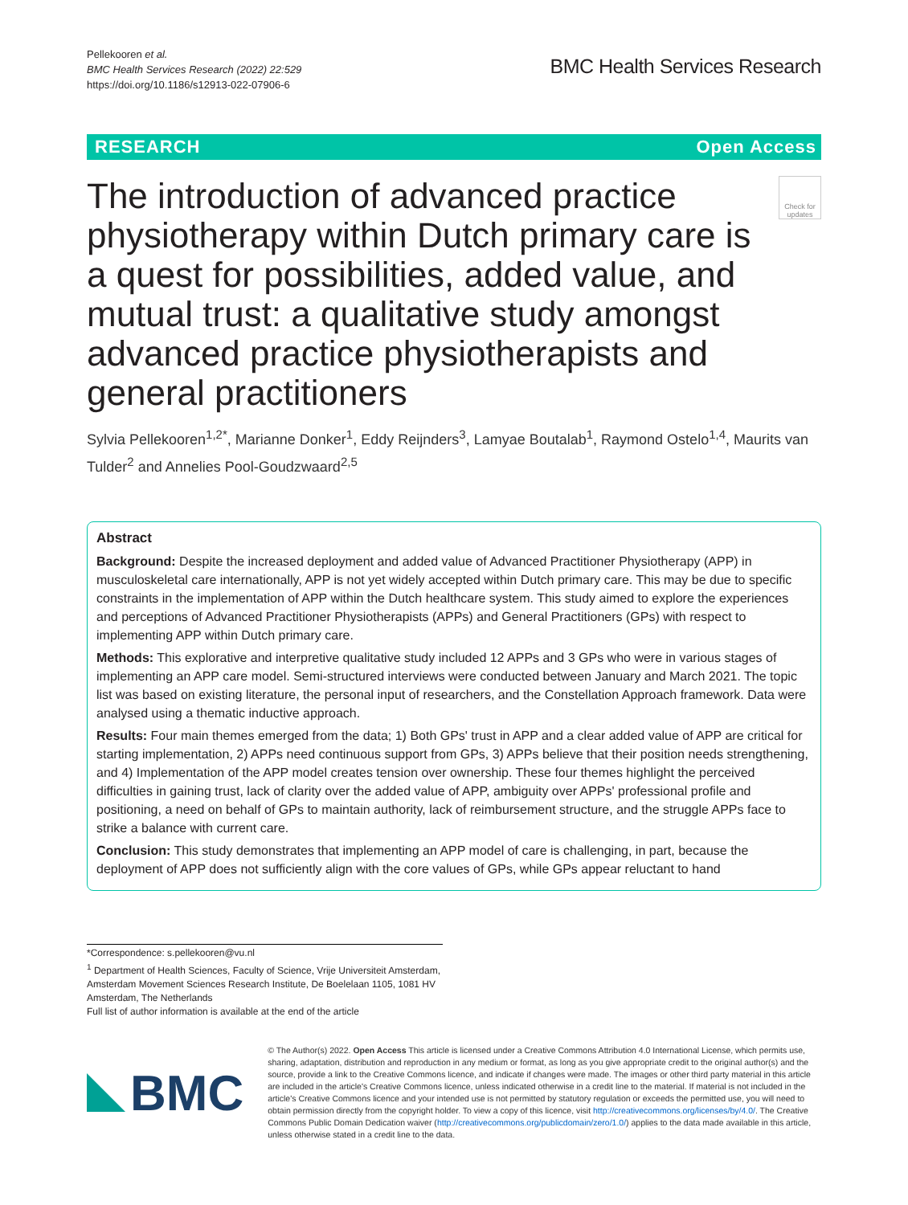Pellekooren et al.
BMC Health Services Research (2022) 22:529
https://doi.org/10.1186/s12913-022-07906-6
BMC Health Services Research
RESEARCH Open Access
The introduction of advanced practice physiotherapy within Dutch primary care is a quest for possibilities, added value, and mutual trust: a qualitative study amongst advanced practice physiotherapists and general practitioners
Check for updates
Sylvia Pellekooren<sup>1,2*</sup>, Marianne Donker<sup>1</sup>, Eddy Reijnders<sup>3</sup>, Lamyae Boutalab<sup>1</sup>, Raymond Ostelo<sup>1,4</sup>, Maurits van Tulder<sup>2</sup> and Annelies Pool-Goudzwaard<sup>2,5</sup>
Abstract
Background: Despite the increased deployment and added value of Advanced Practitioner Physiotherapy (APP) in musculoskeletal care internationally, APP is not yet widely accepted within Dutch primary care. This may be due to specific constraints in the implementation of APP within the Dutch healthcare system. This study aimed to explore the experiences and perceptions of Advanced Practitioner Physiotherapists (APPs) and General Practitioners (GPs) with respect to implementing APP within Dutch primary care.
Methods: This explorative and interpretive qualitative study included 12 APPs and 3 GPs who were in various stages of implementing an APP care model. Semi-structured interviews were conducted between January and March 2021. The topic list was based on existing literature, the personal input of researchers, and the Constellation Approach framework. Data were analysed using a thematic inductive approach.
Results: Four main themes emerged from the data; 1) Both GPs' trust in APP and a clear added value of APP are critical for starting implementation, 2) APPs need continuous support from GPs, 3) APPs believe that their position needs strengthening, and 4) Implementation of the APP model creates tension over ownership. These four themes highlight the perceived difficulties in gaining trust, lack of clarity over the added value of APP, ambiguity over APPs' professional profile and positioning, a need on behalf of GPs to maintain authority, lack of reimbursement structure, and the struggle APPs face to strike a balance with current care.
Conclusion: This study demonstrates that implementing an APP model of care is challenging, in part, because the deployment of APP does not sufficiently align with the core values of GPs, while GPs appear reluctant to hand
*Correspondence: s.pellekooren@vu.nl
<sup>1</sup> Department of Health Sciences, Faculty of Science, Vrije Universiteit Amsterdam, Amsterdam Movement Sciences Research Institute, De Boelelaan 1105, 1081 HV Amsterdam, The Netherlands
Full list of author information is available at the end of the article
BMC
© The Author(s) 2022. Open Access This article is licensed under a Creative Commons Attribution 4.0 International License, which permits use, sharing, adaptation, distribution and reproduction in any medium or format, as long as you give appropriate credit to the original author(s) and the source, provide a link to the Creative Commons licence, and indicate if changes were made. The images or other third party material in this article are included in the article's Creative Commons licence, unless indicated otherwise in a credit line to the material. If material is not included in the article's Creative Commons licence and your intended use is not permitted by statutory regulation or exceeds the permitted use, you will need to obtain permission directly from the copyright holder. To view a copy of this licence, visit http://creativecommons.org/licenses/by/4.0/. The Creative Commons Public Domain Dedication waiver (http://creativecommons.org/publicdomain/zero/1.0/) applies to the data made available in this article, unless otherwise stated in a credit line to the data.